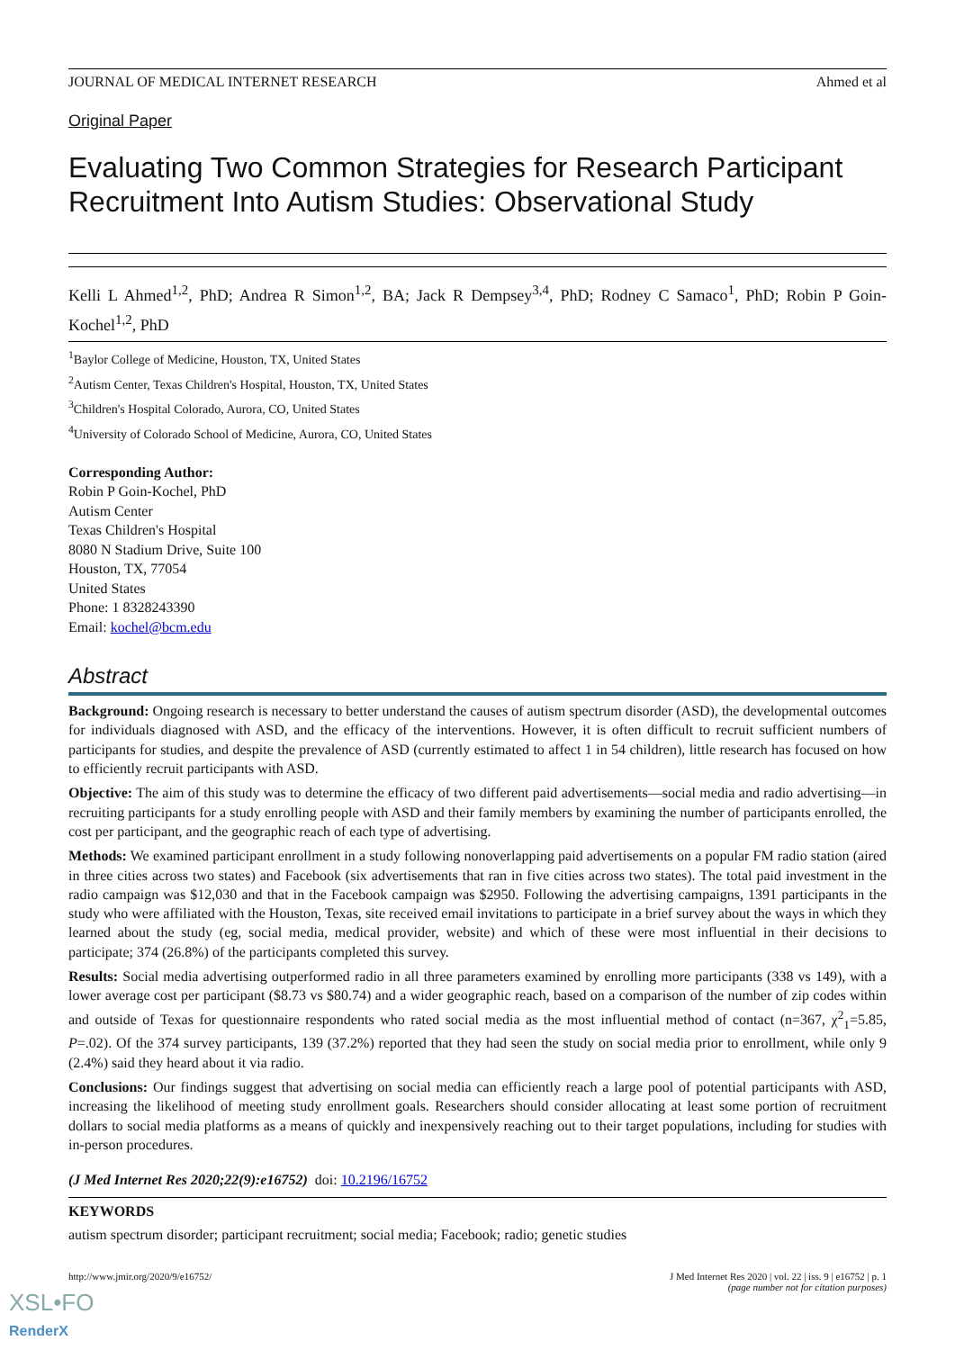JOURNAL OF MEDICAL INTERNET RESEARCH Ahmed et al
Original Paper
Evaluating Two Common Strategies for Research Participant Recruitment Into Autism Studies: Observational Study
Kelli L Ahmed<sup>1,2</sup>, PhD; Andrea R Simon<sup>1,2</sup>, BA; Jack R Dempsey<sup>3,4</sup>, PhD; Rodney C Samaco<sup>1</sup>, PhD; Robin P Goin-Kochel<sup>1,2</sup>, PhD
<sup>1</sup> Baylor College of Medicine, Houston, TX, United States
<sup>2</sup> Autism Center, Texas Children's Hospital, Houston, TX, United States
<sup>3</sup> Children's Hospital Colorado, Aurora, CO, United States
<sup>4</sup> University of Colorado School of Medicine, Aurora, CO, United States
Corresponding Author:
Robin P Goin-Kochel, PhD
Autism Center
Texas Children's Hospital
8080 N Stadium Drive, Suite 100
Houston, TX, 77054
United States
Phone: 1 8328243390
Email: kochel@bcm.edu
Abstract
Background: Ongoing research is necessary to better understand the causes of autism spectrum disorder (ASD), the developmental outcomes for individuals diagnosed with ASD, and the efficacy of the interventions. However, it is often difficult to recruit sufficient numbers of participants for studies, and despite the prevalence of ASD (currently estimated to affect 1 in 54 children), little research has focused on how to efficiently recruit participants with ASD.
Objective: The aim of this study was to determine the efficacy of two different paid advertisements—social media and radio advertising—in recruiting participants for a study enrolling people with ASD and their family members by examining the number of participants enrolled, the cost per participant, and the geographic reach of each type of advertising.
Methods: We examined participant enrollment in a study following nonoverlapping paid advertisements on a popular FM radio station (aired in three cities across two states) and Facebook (six advertisements that ran in five cities across two states). The total paid investment in the radio campaign was $12,030 and that in the Facebook campaign was $2950. Following the advertising campaigns, 1391 participants in the study who were affiliated with the Houston, Texas, site received email invitations to participate in a brief survey about the ways in which they learned about the study (eg, social media, medical provider, website) and which of these were most influential in their decisions to participate; 374 (26.8%) of the participants completed this survey.
Results: Social media advertising outperformed radio in all three parameters examined by enrolling more participants (338 vs 149), with a lower average cost per participant ($8.73 vs $80.74) and a wider geographic reach, based on a comparison of the number of zip codes within and outside of Texas for questionnaire respondents who rated social media as the most influential method of contact (n=367, χ<sup>2</sup><sub>1</sub>=5.85, P=.02). Of the 374 survey participants, 139 (37.2%) reported that they had seen the study on social media prior to enrollment, while only 9 (2.4%) said they heard about it via radio.
Conclusions: Our findings suggest that advertising on social media can efficiently reach a large pool of potential participants with ASD, increasing the likelihood of meeting study enrollment goals. Researchers should consider allocating at least some portion of recruitment dollars to social media platforms as a means of quickly and inexpensively reaching out to their target populations, including for studies with in-person procedures.
(J Med Internet Res 2020;22(9):e16752) doi: 10.2196/16752
KEYWORDS
autism spectrum disorder; participant recruitment; social media; Facebook; radio; genetic studies
http://www.jmir.org/2020/9/e16752/ J Med Internet Res 2020 | vol. 22 | iss. 9 | e16752 | p. 1
(page number not for citation purposes)
XSL•FO
RenderX